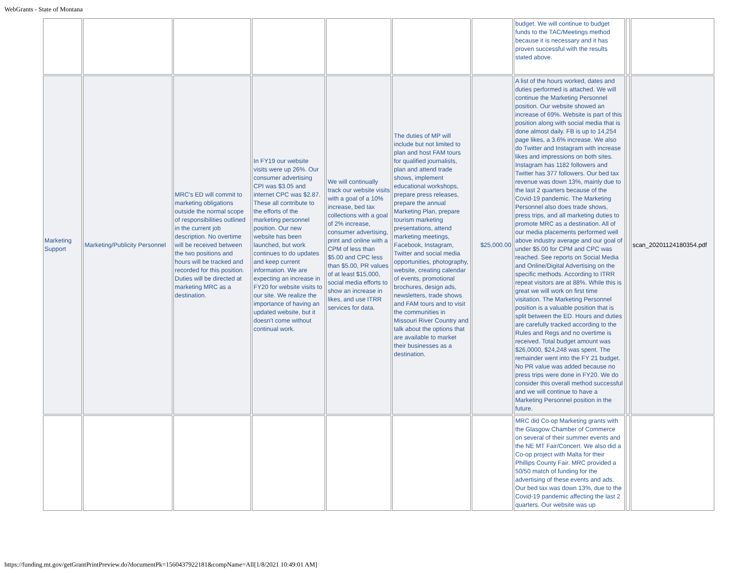WebGrants - State of Montana
| | | | | | | | budget. We will continue to budget funds to the TAC/Meetings method because it is necessary and it has proven successful with the results stated above. | | |
| Marketing Support | Marketing/Publicity Personnel | MRC's ED will commit to marketing obligations outside the normal scope of responsibilities outlined in the current job description. No overtime will be received between the two positions and hours will be tracked and recorded for this position. Duties will be directed at marketing MRC as a destination. | In FY19 our website visits were up 26%. Our consumer advertising CPI was $3.05 and internet CPC was $2.87. These all contribute to the efforts of the marketing personnel position. Our new website has been launched, but work continues to do updates and keep current information. We are expecting an increase in FY20 for website visits to our site. We realize the importance of having an updated website, but it doesn't come without continual work. | We will continually track our website visits with a goal of a 10% increase, bed tax collections with a goal of 2% increase, consumer advertising, print and online with a CPM of less than $5.00 and CPC less than $5.00, PR values of at least $15,000, social media efforts to show an increase in likes, and use ITRR services for data. | The duties of MP will include but not limited to plan and host FAM tours for qualified journalists, plan and attend trade shows, implement educational workshops, prepare press releases, prepare the annual Marketing Plan, prepare tourism marketing presentations, attend marketing meetings, Facebook, Instagram, Twitter and social media opportunities, photography, website, creating calendar of events, promotional brochures, design ads, newsletters, trade shows and FAM tours and to visit the communities in Missouri River Country and talk about the options that are available to market their businesses as a destination. | $25,000.00 | A list of the hours worked, dates and duties performed is attached. We will continue the Marketing Personnel position. Our website showed an increase of 69%. Website is part of this position along with social media that is done almost daily. FB is up to 14,254 page likes, a 3.6% increase. We also do Twitter and Instagram with increase likes and impressions on both sites. Instagram has 1182 followers and Twitter has 377 followers. Our bed tax revenue was down 13%, mainly due to the last 2 quarters because of the Covid-19 pandemic. The Marketing Personnel also does trade shows, press trips, and all marketing duties to promote MRC as a destination. All of our media placements performed well above industry average and our goal of under $5.00 for CPM and CPC was reached. See reports on Social Media and Online/Digital Advertising on the specific methods. According to ITRR repeat visitors are at 88%. While this is great we will work on first time visitation. The Marketing Personnel position is a valuable position that is split between the ED. Hours and duties are carefully tracked according to the Rules and Regs and no overtime is received. Total budget amount was $26,0000, $24,248 was spent. The remainder went into the FY 21 budget. No PR value was added because no press trips were done in FY20. We do consider this overall method successful and we will continue to have a Marketing Personnel position in the future. | | scan_20201124180354.pdf |
| | | | | | | | MRC did Co-op Marketing grants with the Glasgow Chamber of Commerce on several of their summer events and the NE MT Fair/Concert. We also did a Co-op project with Malta for their Phillips County Fair. MRC provided a 50/50 match of funding for the advertising of these events and ads. Our bed tax was down 13%, due to the Covid-19 pandemic affecting the last 2 quarters. Our website was up | | |
https://funding.mt.gov/getGrantPrintPreview.do?documentPk=1560437922181&compName=All[1/8/2021 10:49:01 AM]